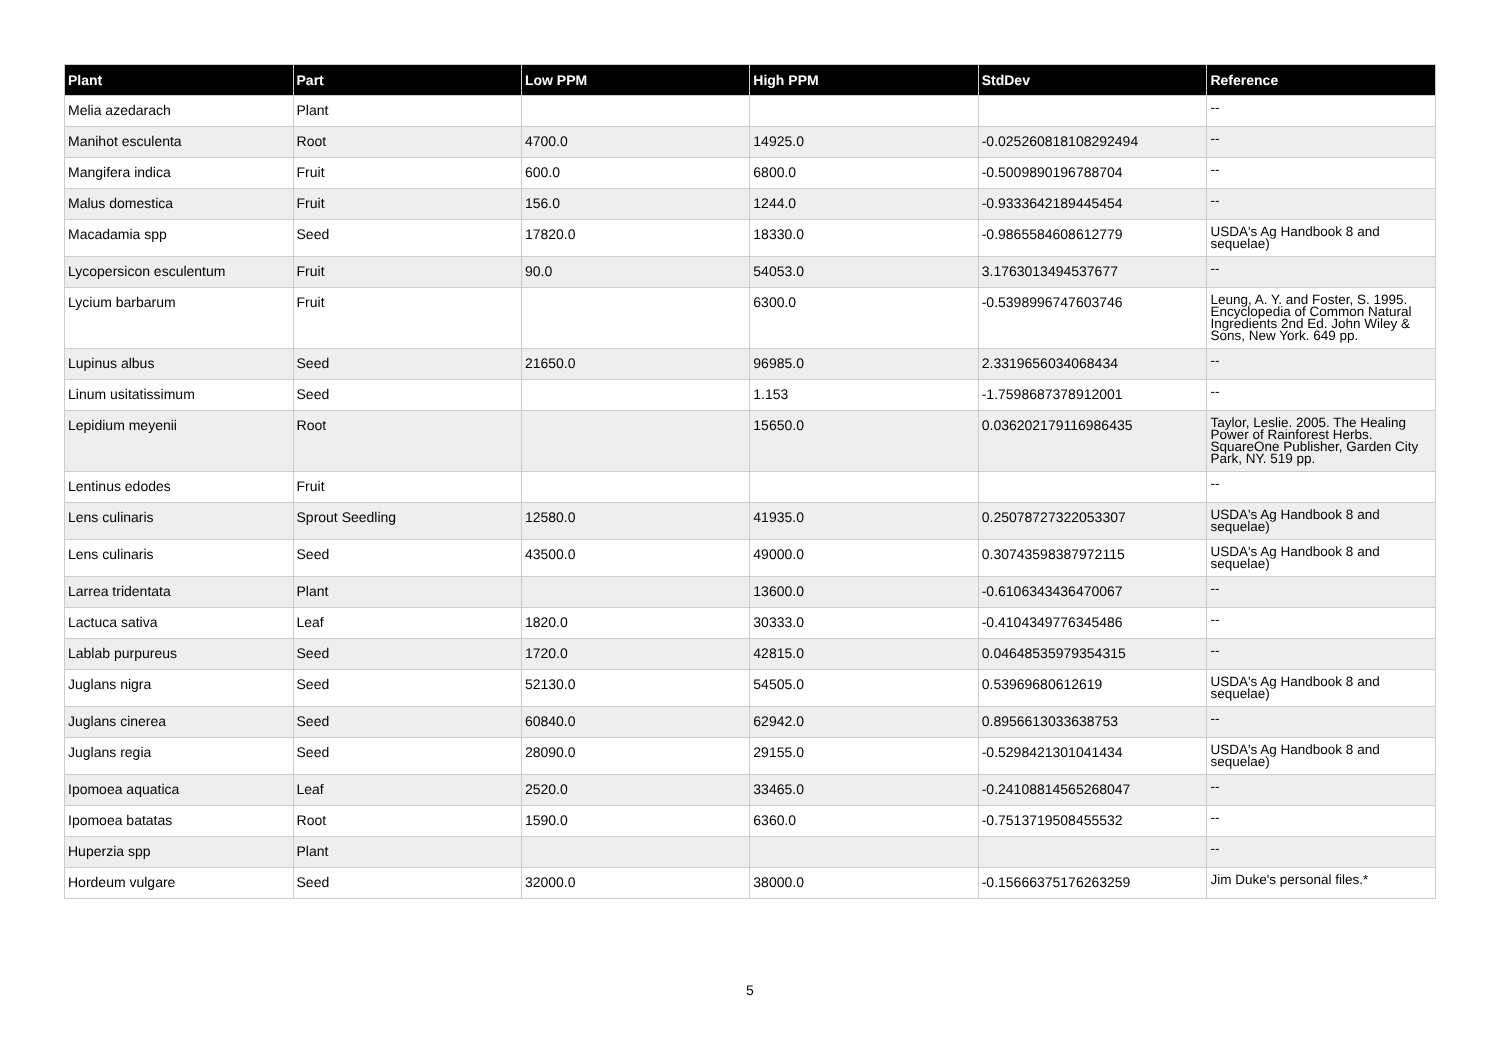| Plant | Part | Low PPM | High PPM | StdDev | Reference |
| --- | --- | --- | --- | --- | --- |
| Melia azedarach | Plant | | | | -- |
| Manihot esculenta | Root | 4700.0 | 14925.0 | -0.025260818108292494 | -- |
| Mangifera indica | Fruit | 600.0 | 6800.0 | -0.5009890196788704 | -- |
| Malus domestica | Fruit | 156.0 | 1244.0 | -0.9333642189445454 | -- |
| Macadamia spp | Seed | 17820.0 | 18330.0 | -0.9865584608612779 | USDA's Ag Handbook 8 and sequelae) |
| Lycopersicon esculentum | Fruit | 90.0 | 54053.0 | 3.1763013494537677 | -- |
| Lycium barbarum | Fruit | | 6300.0 | -0.5398996747603746 | Leung, A. Y. and Foster, S. 1995. Encyclopedia of Common Natural Ingredients 2nd Ed. John Wiley & Sons, New York. 649 pp. |
| Lupinus albus | Seed | 21650.0 | 96985.0 | 2.3319656034068434 | -- |
| Linum usitatissimum | Seed | | 1.153 | -1.7598687378912001 | -- |
| Lepidium meyenii | Root | | 15650.0 | 0.036202179116986435 | Taylor, Leslie. 2005. The Healing Power of Rainforest Herbs. SquareOne Publisher, Garden City Park, NY. 519 pp. |
| Lentinus edodes | Fruit | | | | -- |
| Lens culinaris | Sprout Seedling | 12580.0 | 41935.0 | 0.25078727322053307 | USDA's Ag Handbook 8 and sequelae) |
| Lens culinaris | Seed | 43500.0 | 49000.0 | 0.30743598387972115 | USDA's Ag Handbook 8 and sequelae) |
| Larrea tridentata | Plant | | 13600.0 | -0.6106343436470067 | -- |
| Lactuca sativa | Leaf | 1820.0 | 30333.0 | -0.4104349776345486 | -- |
| Lablab purpureus | Seed | 1720.0 | 42815.0 | 0.04648535979354315 | -- |
| Juglans nigra | Seed | 52130.0 | 54505.0 | 0.53969680612619 | USDA's Ag Handbook 8 and sequelae) |
| Juglans cinerea | Seed | 60840.0 | 62942.0 | 0.8956613033638753 | -- |
| Juglans regia | Seed | 28090.0 | 29155.0 | -0.5298421301041434 | USDA's Ag Handbook 8 and sequelae) |
| Ipomoea aquatica | Leaf | 2520.0 | 33465.0 | -0.24108814565268047 | -- |
| Ipomoea batatas | Root | 1590.0 | 6360.0 | -0.7513719508455532 | -- |
| Huperzia spp | Plant | | | | -- |
| Hordeum vulgare | Seed | 32000.0 | 38000.0 | -0.15666375176263259 | Jim Duke's personal files.* |
5